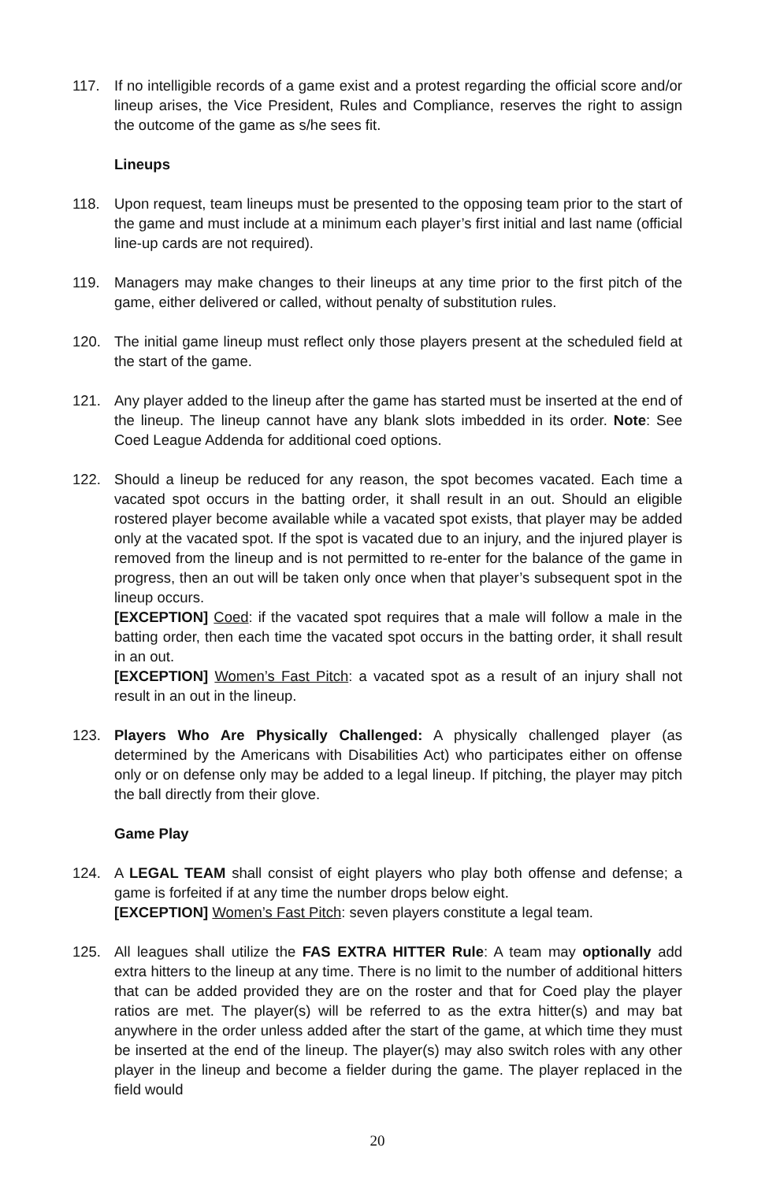117. If no intelligible records of a game exist and a protest regarding the official score and/or lineup arises, the Vice President, Rules and Compliance, reserves the right to assign the outcome of the game as s/he sees fit.
Lineups
118. Upon request, team lineups must be presented to the opposing team prior to the start of the game and must include at a minimum each player’s first initial and last name (official line-up cards are not required).
119. Managers may make changes to their lineups at any time prior to the first pitch of the game, either delivered or called, without penalty of substitution rules.
120. The initial game lineup must reflect only those players present at the scheduled field at the start of the game.
121. Any player added to the lineup after the game has started must be inserted at the end of the lineup. The lineup cannot have any blank slots imbedded in its order. Note: See Coed League Addenda for additional coed options.
122. Should a lineup be reduced for any reason, the spot becomes vacated. Each time a vacated spot occurs in the batting order, it shall result in an out. Should an eligible rostered player become available while a vacated spot exists, that player may be added only at the vacated spot. If the spot is vacated due to an injury, and the injured player is removed from the lineup and is not permitted to re-enter for the balance of the game in progress, then an out will be taken only once when that player’s subsequent spot in the lineup occurs.
[EXCEPTION] Coed: if the vacated spot requires that a male will follow a male in the batting order, then each time the vacated spot occurs in the batting order, it shall result in an out.
[EXCEPTION] Women’s Fast Pitch: a vacated spot as a result of an injury shall not result in an out in the lineup.
123. Players Who Are Physically Challenged: A physically challenged player (as determined by the Americans with Disabilities Act) who participates either on offense only or on defense only may be added to a legal lineup. If pitching, the player may pitch the ball directly from their glove.
Game Play
124. A LEGAL TEAM shall consist of eight players who play both offense and defense; a game is forfeited if at any time the number drops below eight.
[EXCEPTION] Women’s Fast Pitch: seven players constitute a legal team.
125. All leagues shall utilize the FAS EXTRA HITTER Rule: A team may optionally add extra hitters to the lineup at any time. There is no limit to the number of additional hitters that can be added provided they are on the roster and that for Coed play the player ratios are met. The player(s) will be referred to as the extra hitter(s) and may bat anywhere in the order unless added after the start of the game, at which time they must be inserted at the end of the lineup. The player(s) may also switch roles with any other player in the lineup and become a fielder during the game. The player replaced in the field would
20